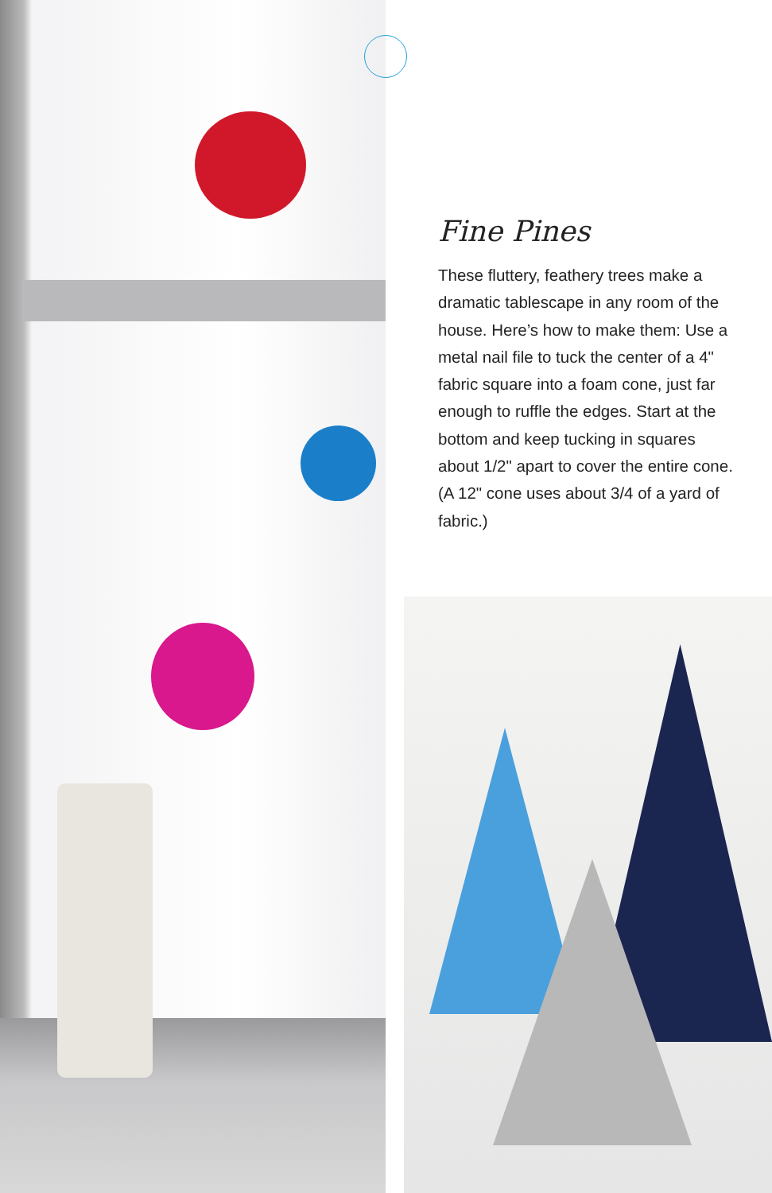Fine Pines
These fluttery, feathery trees make a dramatic tablescape in any room of the house. Here’s how to make them: Use a metal nail file to tuck the center of a 4" fabric square into a foam cone, just far enough to ruffle the edges. Start at the bottom and keep tucking in squares about 1/2" apart to cover the entire cone. (A 12" cone uses about 3/4 of a yard of fabric.)